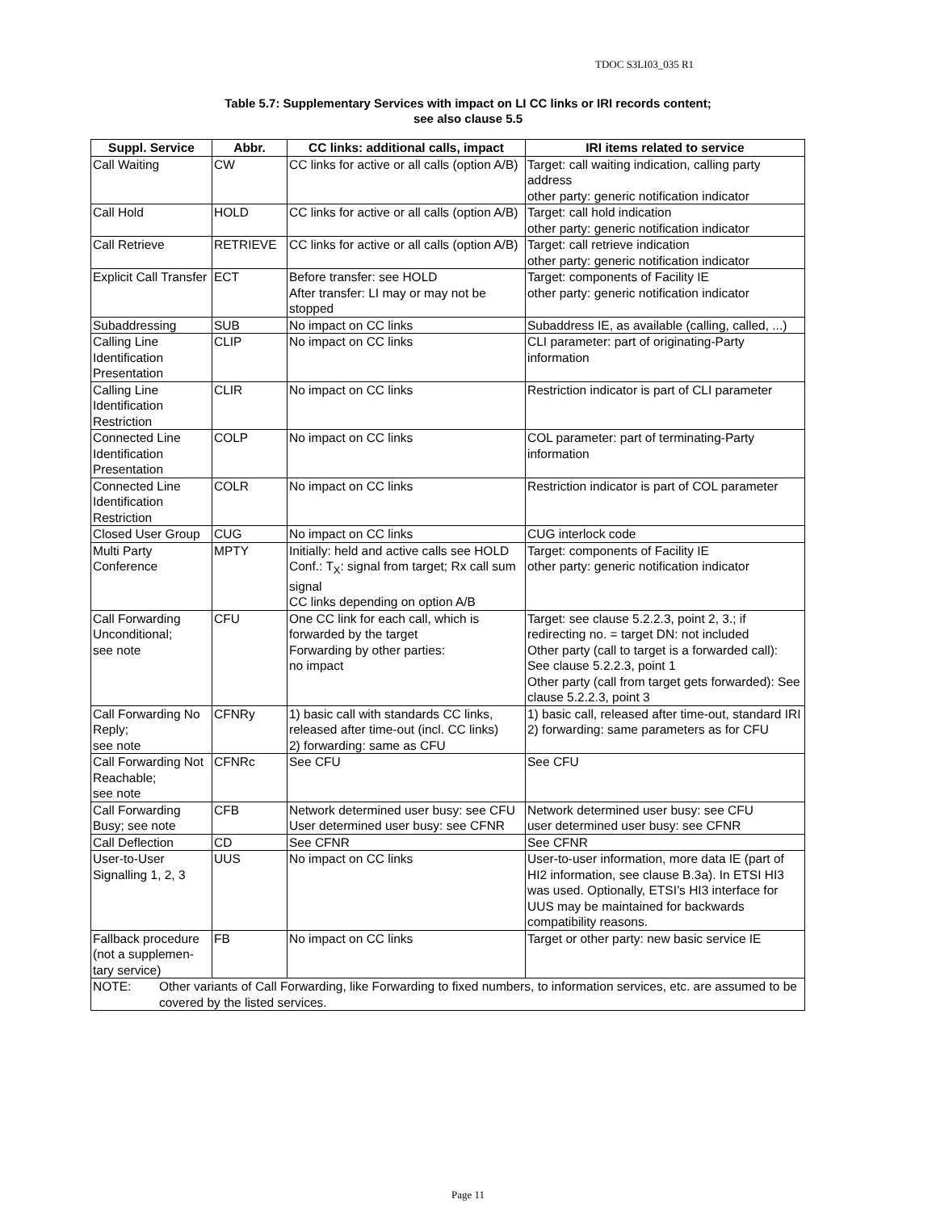TDOC S3LI03_035 R1
Table 5.7: Supplementary Services with impact on LI CC links or IRI records content;
see also clause 5.5
| Suppl. Service | Abbr. | CC links: additional calls, impact | IRI items related to service |
| --- | --- | --- | --- |
| Call Waiting | CW | CC links for active or all calls (option A/B) | Target: call waiting indication, calling party address other party: generic notification indicator |
| Call Hold | HOLD | CC links for active or all calls (option A/B) | Target: call hold indication other party: generic notification indicator |
| Call Retrieve | RETRIEVE | CC links for active or all calls (option A/B) | Target: call retrieve indication other party: generic notification indicator |
| Explicit Call Transfer | ECT | Before transfer: see HOLD After transfer: LI may or may not be stopped | Target: components of Facility IE other party: generic notification indicator |
| Subaddressing | SUB | No impact on CC links | Subaddress IE, as available (calling, called, ...) |
| Calling Line Identification Presentation | CLIP | No impact on CC links | CLI parameter: part of originating-Party information |
| Calling Line Identification Restriction | CLIR | No impact on CC links | Restriction indicator is part of CLI parameter |
| Connected Line Identification Presentation | COLP | No impact on CC links | COL parameter: part of terminating-Party information |
| Connected Line Identification Restriction | COLR | No impact on CC links | Restriction indicator is part of COL parameter |
| Closed User Group | CUG | No impact on CC links | CUG interlock code |
| Multi Party Conference | MPTY | Initially: held and active calls see HOLD Conf.: T<sub>X</sub>: signal from target; Rx call sum signal CC links depending on option A/B | Target: components of Facility IE other party: generic notification indicator |
| Call Forwarding Unconditional; see note | CFU | One CC link for each call, which is forwarded by the target Forwarding by other parties: no impact | Target: see clause 5.2.2.3, point 2, 3.; if redirecting no. = target DN: not included Other party (call to target is a forwarded call): See clause 5.2.2.3, point 1 Other party (call from target gets forwarded): See clause 5.2.2.3, point 3 |
| Call Forwarding No Reply; see note | CFNRy | 1) basic call with standards CC links, released after time-out (incl. CC links) 2) forwarding: same as CFU | 1) basic call, released after time-out, standard IRI 2) forwarding: same parameters as for CFU |
| Call Forwarding Not Reachable; see note | CFNRc | See CFU | See CFU |
| Call Forwarding Busy; see note | CFB | Network determined user busy: see CFU User determined user busy: see CFNR | Network determined user busy: see CFU user determined user busy: see CFNR |
| Call Deflection | CD | See CFNR | See CFNR |
| User-to-User Signalling 1, 2, 3 | UUS | No impact on CC links | User-to-user information, more data IE (part of HI2 information, see clause B.3a). In ETSI HI3 was used. Optionally, ETSI’s HI3 interface for UUS may be maintained for backwards compatibility reasons. |
| Fallback procedure (not a supplemen-tary service) | FB | No impact on CC links | Target or other party: new basic service IE |
| NOTE: Other variants of Call Forwarding, like Forwarding to fixed numbers, to information services, etc. are assumed to be covered by the listed services. | | | |
Page 11